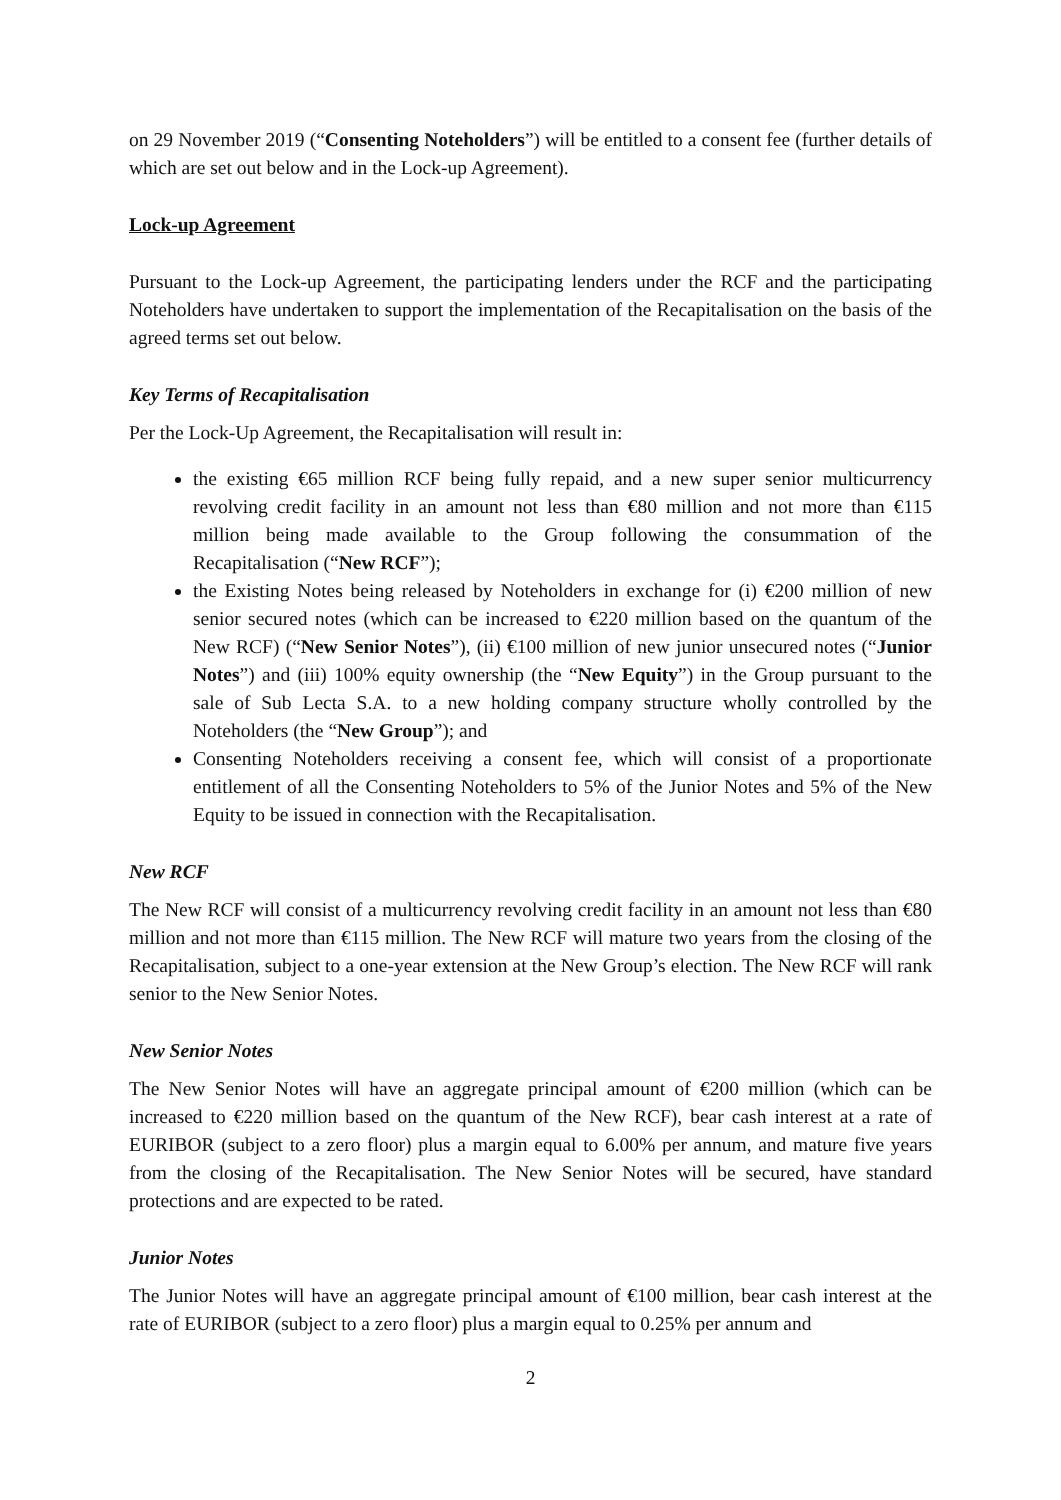on 29 November 2019 (“Consenting Noteholders”) will be entitled to a consent fee (further details of which are set out below and in the Lock-up Agreement).
Lock-up Agreement
Pursuant to the Lock-up Agreement, the participating lenders under the RCF and the participating Noteholders have undertaken to support the implementation of the Recapitalisation on the basis of the agreed terms set out below.
Key Terms of Recapitalisation
Per the Lock-Up Agreement, the Recapitalisation will result in:
the existing €65 million RCF being fully repaid, and a new super senior multicurrency revolving credit facility in an amount not less than €80 million and not more than €115 million being made available to the Group following the consummation of the Recapitalisation (“New RCF”);
the Existing Notes being released by Noteholders in exchange for (i) €200 million of new senior secured notes (which can be increased to €220 million based on the quantum of the New RCF) (“New Senior Notes”), (ii) €100 million of new junior unsecured notes (“Junior Notes”) and (iii) 100% equity ownership (the “New Equity”) in the Group pursuant to the sale of Sub Lecta S.A. to a new holding company structure wholly controlled by the Noteholders (the “New Group”); and
Consenting Noteholders receiving a consent fee, which will consist of a proportionate entitlement of all the Consenting Noteholders to 5% of the Junior Notes and 5% of the New Equity to be issued in connection with the Recapitalisation.
New RCF
The New RCF will consist of a multicurrency revolving credit facility in an amount not less than €80 million and not more than €115 million. The New RCF will mature two years from the closing of the Recapitalisation, subject to a one-year extension at the New Group’s election. The New RCF will rank senior to the New Senior Notes.
New Senior Notes
The New Senior Notes will have an aggregate principal amount of €200 million (which can be increased to €220 million based on the quantum of the New RCF), bear cash interest at a rate of EURIBOR (subject to a zero floor) plus a margin equal to 6.00% per annum, and mature five years from the closing of the Recapitalisation. The New Senior Notes will be secured, have standard protections and are expected to be rated.
Junior Notes
The Junior Notes will have an aggregate principal amount of €100 million, bear cash interest at the rate of EURIBOR (subject to a zero floor) plus a margin equal to 0.25% per annum and
2